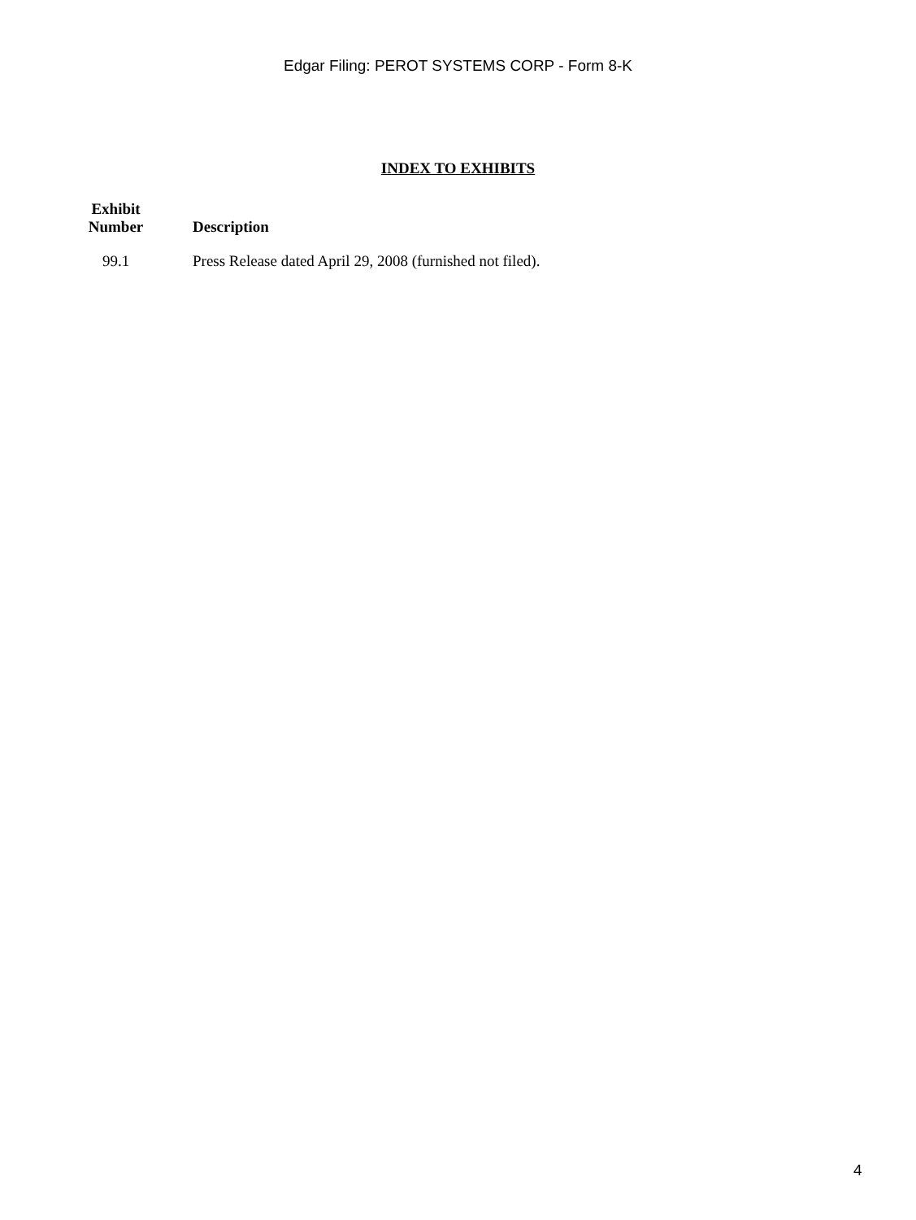Edgar Filing: PEROT SYSTEMS CORP - Form 8-K
INDEX TO EXHIBITS
| Exhibit Number | Description |
| --- | --- |
| 99.1 | Press Release dated April 29, 2008 (furnished not filed). |
4